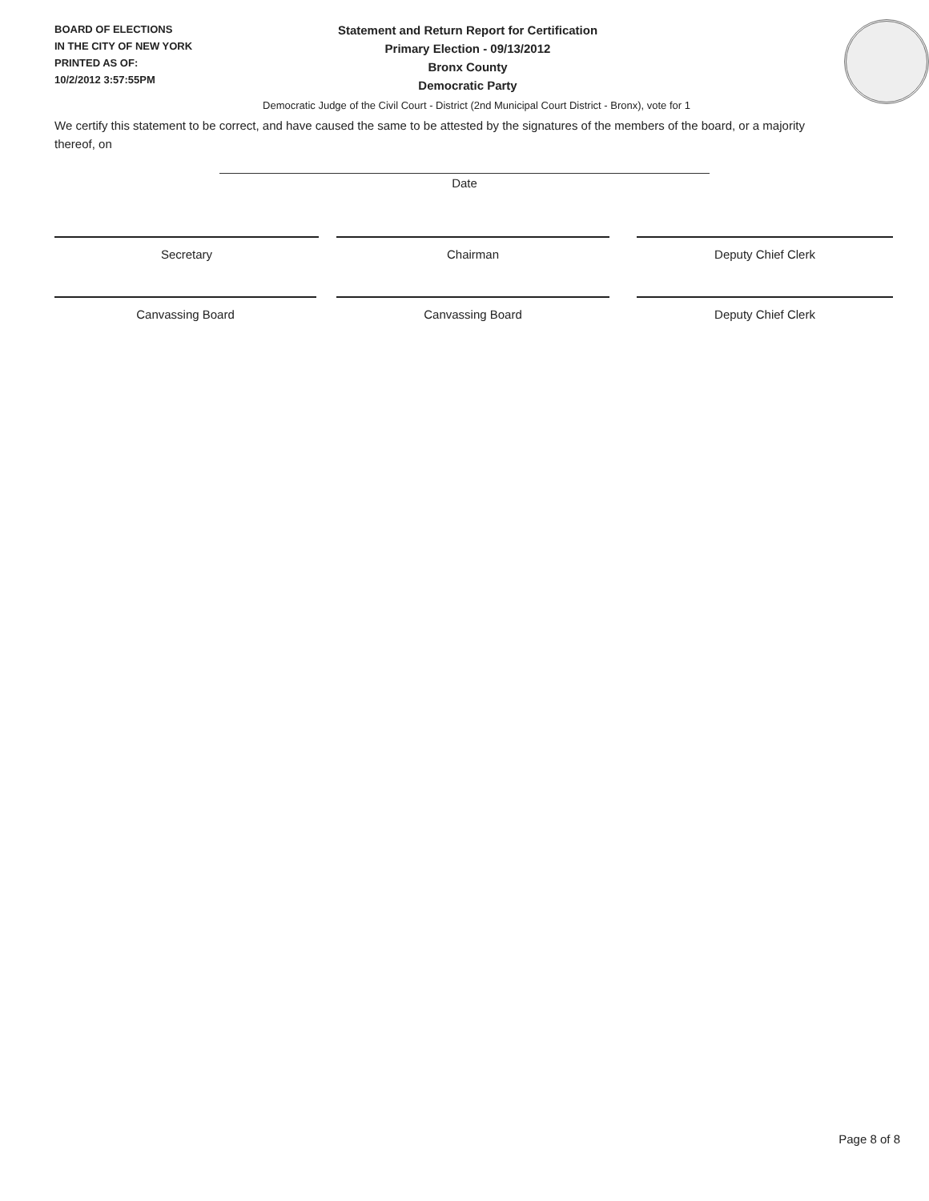BOARD OF ELECTIONS
IN THE CITY OF NEW YORK
PRINTED AS OF:
10/2/2012 3:57:55PM
Statement and Return Report for Certification
Primary Election - 09/13/2012
Bronx County
Democratic Party
Democratic Judge of the Civil Court - District (2nd Municipal Court District - Bronx), vote for 1
We certify this statement to be correct, and have caused the same to be attested by the signatures of the members of the board, or a majority thereof, on
Date
Secretary Chairman Deputy Chief Clerk
Canvassing Board Canvassing Board Deputy Chief Clerk
Page 8 of 8